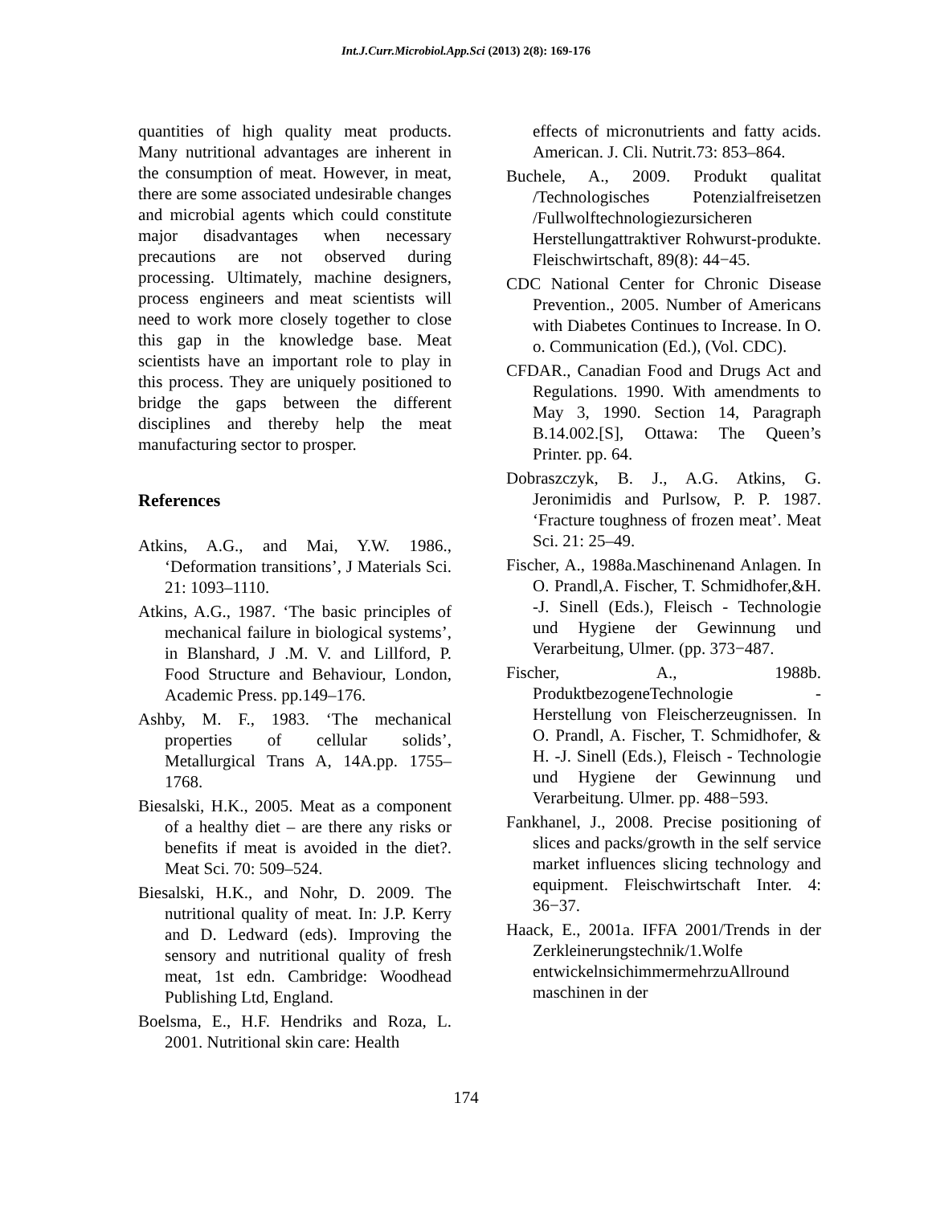Int.J.Curr.Microbiol.App.Sci (2013) 2(8): 169-176
quantities of high quality meat products. Many nutritional advantages are inherent in the consumption of meat. However, in meat, there are some associated undesirable changes and microbial agents which could constitute major disadvantages when necessary precautions are not observed during processing. Ultimately, machine designers, process engineers and meat scientists will need to work more closely together to close this gap in the knowledge base. Meat scientists have an important role to play in this process. They are uniquely positioned to bridge the gaps between the different disciplines and thereby help the meat manufacturing sector to prosper.
References
Atkins, A.G., and Mai, Y.W. 1986., ‘Deformation transitions’, J Materials Sci. 21: 1093–1110.
Atkins, A.G., 1987. ‘The basic principles of mechanical failure in biological systems’, in Blanshard, J .M. V. and Lillford, P. Food Structure and Behaviour, London, Academic Press. pp.149–176.
Ashby, M. F., 1983. ‘The mechanical properties of cellular solids’, Metallurgical Trans A, 14A.pp. 1755–1768.
Biesalski, H.K., 2005. Meat as a component of a healthy diet – are there any risks or benefits if meat is avoided in the diet?. Meat Sci. 70: 509–524.
Biesalski, H.K., and Nohr, D. 2009. The nutritional quality of meat. In: J.P. Kerry and D. Ledward (eds). Improving the sensory and nutritional quality of fresh meat, 1st edn. Cambridge: Woodhead Publishing Ltd, England.
Boelsma, E., H.F. Hendriks and Roza, L. 2001. Nutritional skin care: Health
effects of micronutrients and fatty acids. American. J. Cli. Nutrit.73: 853–864.
Buchele, A., 2009. Produkt qualitat /Technologisches Potenzialfreisetzen /Fullwolftechnologiezursicheren Herstellungattraktiver Rohwurst-produkte. Fleischwirtschaft, 89(8): 44−45.
CDC National Center for Chronic Disease Prevention., 2005. Number of Americans with Diabetes Continues to Increase. In O. o. Communication (Ed.), (Vol. CDC).
CFDAR., Canadian Food and Drugs Act and Regulations. 1990. With amendments to May 3, 1990. Section 14, Paragraph B.14.002.[S], Ottawa: The Queen’s Printer. pp. 64.
Dobraszczyk, B. J., A.G. Atkins, G. Jeronimidis and Purlsow, P. P. 1987. ‘Fracture toughness of frozen meat’. Meat Sci. 21: 25–49.
Fischer, A., 1988a.Maschinenand Anlagen. In O. Prandl,A. Fischer, T. Schmidhofer,&H. -J. Sinell (Eds.), Fleisch - Technologie und Hygiene der Gewinnung und Verarbeitung, Ulmer. (pp. 373−487.
Fischer, A., 1988b. ProduktbezogeneTechnologie - Herstellung von Fleischerzeugnissen. In O. Prandl, A. Fischer, T. Schmidhofer, & H. -J. Sinell (Eds.), Fleisch - Technologie und Hygiene der Gewinnung und Verarbeitung. Ulmer. pp. 488−593.
Fankhanel, J., 2008. Precise positioning of slices and packs/growth in the self service market influences slicing technology and equipment. Fleischwirtschaft Inter. 4: 36−37.
Haack, E., 2001a. IFFA 2001/Trends in der Zerkleinerungstechnik/1.Wolfe entwickelnsichimmermehrzuAllround maschinen in der
174